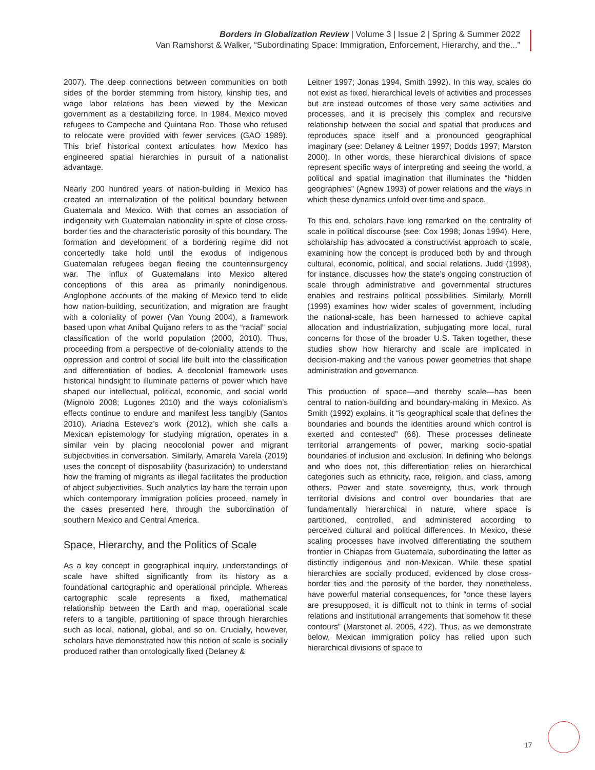Borders in Globalization Review | Volume 3 | Issue 2 | Spring & Summer 2022
Van Ramshorst & Walker, “Subordinating Space: Immigration, Enforcement, Hierarchy, and the...”
2007). The deep connections between communities on both sides of the border stemming from history, kinship ties, and wage labor relations has been viewed by the Mexican government as a destabilizing force. In 1984, Mexico moved refugees to Campeche and Quintana Roo. Those who refused to relocate were provided with fewer services (GAO 1989). This brief historical context articulates how Mexico has engineered spatial hierarchies in pursuit of a nationalist advantage.
Nearly 200 hundred years of nation-building in Mexico has created an internalization of the political boundary between Guatemala and Mexico. With that comes an association of indigeneity with Guatemalan nationality in spite of close cross-border ties and the characteristic porosity of this boundary. The formation and development of a bordering regime did not concertedly take hold until the exodus of indigenous Guatemalan refugees began fleeing the counterinsurgency war. The influx of Guatemalans into Mexico altered conceptions of this area as primarily nonindigenous. Anglophone accounts of the making of Mexico tend to elide how nation-building, securitization, and migration are fraught with a coloniality of power (Van Young 2004), a framework based upon what Aníbal Quijano refers to as the “racial” social classification of the world population (2000, 2010). Thus, proceeding from a perspective of de-coloniality attends to the oppression and control of social life built into the classification and differentiation of bodies. A decolonial framework uses historical hindsight to illuminate patterns of power which have shaped our intellectual, political, economic, and social world (Mignolo 2008; Lugones 2010) and the ways colonialism’s effects continue to endure and manifest less tangibly (Santos 2010). Ariadna Estevez’s work (2012), which she calls a Mexican epistemology for studying migration, operates in a similar vein by placing neocolonial power and migrant subjectivities in conversation. Similarly, Amarela Varela (2019) uses the concept of disposability (basurización) to understand how the framing of migrants as illegal facilitates the production of abject subjectivities. Such analytics lay bare the terrain upon which contemporary immigration policies proceed, namely in the cases presented here, through the subordination of southern Mexico and Central America.
Space, Hierarchy, and the Politics of Scale
As a key concept in geographical inquiry, understandings of scale have shifted significantly from its history as a foundational cartographic and operational principle. Whereas cartographic scale represents a fixed, mathematical relationship between the Earth and map, operational scale refers to a tangible, partitioning of space through hierarchies such as local, national, global, and so on. Crucially, however, scholars have demonstrated how this notion of scale is socially produced rather than ontologically fixed (Delaney &
Leitner 1997; Jonas 1994, Smith 1992). In this way, scales do not exist as fixed, hierarchical levels of activities and processes but are instead outcomes of those very same activities and processes, and it is precisely this complex and recursive relationship between the social and spatial that produces and reproduces space itself and a pronounced geographical imaginary (see: Delaney & Leitner 1997; Dodds 1997; Marston 2000). In other words, these hierarchical divisions of space represent specific ways of interpreting and seeing the world, a political and spatial imagination that illuminates the “hidden geographies” (Agnew 1993) of power relations and the ways in which these dynamics unfold over time and space.
To this end, scholars have long remarked on the centrality of scale in political discourse (see: Cox 1998; Jonas 1994). Here, scholarship has advocated a constructivist approach to scale, examining how the concept is produced both by and through cultural, economic, political, and social relations. Judd (1998), for instance, discusses how the state’s ongoing construction of scale through administrative and governmental structures enables and restrains political possibilities. Similarly, Morrill (1999) examines how wider scales of government, including the national-scale, has been harnessed to achieve capital allocation and industrialization, subjugating more local, rural concerns for those of the broader U.S. Taken together, these studies show how hierarchy and scale are implicated in decision-making and the various power geometries that shape administration and governance.
This production of space—and thereby scale—has been central to nation-building and boundary-making in Mexico. As Smith (1992) explains, it “is geographical scale that defines the boundaries and bounds the identities around which control is exerted and contested” (66). These processes delineate territorial arrangements of power, marking socio-spatial boundaries of inclusion and exclusion. In defining who belongs and who does not, this differentiation relies on hierarchical categories such as ethnicity, race, religion, and class, among others. Power and state sovereignty, thus, work through territorial divisions and control over boundaries that are fundamentally hierarchical in nature, where space is partitioned, controlled, and administered according to perceived cultural and political differences. In Mexico, these scaling processes have involved differentiating the southern frontier in Chiapas from Guatemala, subordinating the latter as distinctly indigenous and non-Mexican. While these spatial hierarchies are socially produced, evidenced by close cross-border ties and the porosity of the border, they nonetheless, have powerful material consequences, for “once these layers are presupposed, it is difficult not to think in terms of social relations and institutional arrangements that somehow fit these contours” (Marstonet al. 2005, 422). Thus, as we demonstrate below, Mexican immigration policy has relied upon such hierarchical divisions of space to
17